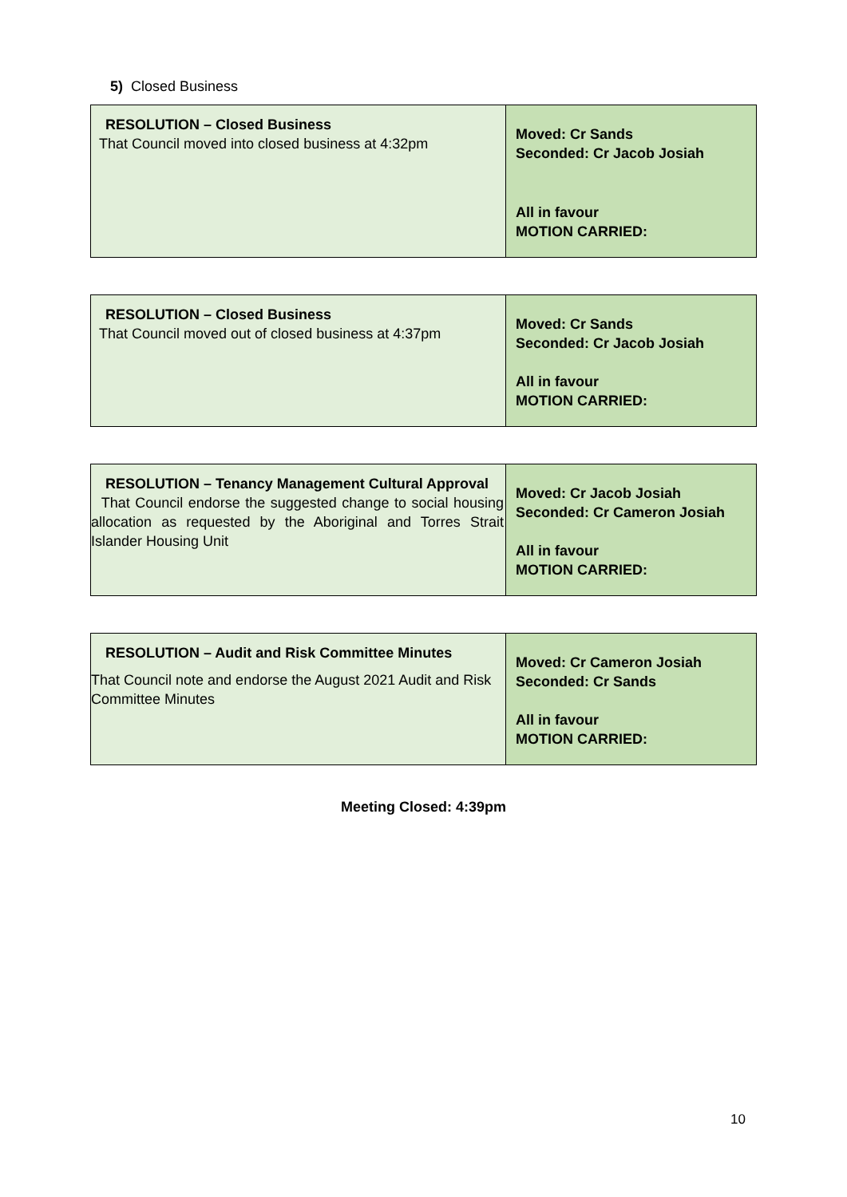5) Closed Business
| RESOLUTION – Closed Business That Council moved into closed business at 4:32pm | Moved: Cr Sands Seconded: Cr Jacob Josiah All in favour MOTION CARRIED: |
| RESOLUTION – Closed Business That Council moved out of closed business at 4:37pm | Moved: Cr Sands Seconded: Cr Jacob Josiah All in favour MOTION CARRIED: |
| RESOLUTION – Tenancy Management Cultural Approval That Council endorse the suggested change to social housing allocation as requested by the Aboriginal and Torres Strait Islander Housing Unit | Moved: Cr Jacob Josiah Seconded: Cr Cameron Josiah All in favour MOTION CARRIED: |
| RESOLUTION – Audit and Risk Committee Minutes That Council note and endorse the August 2021 Audit and Risk Committee Minutes | Moved: Cr Cameron Josiah Seconded: Cr Sands All in favour MOTION CARRIED: |
Meeting Closed: 4:39pm
10